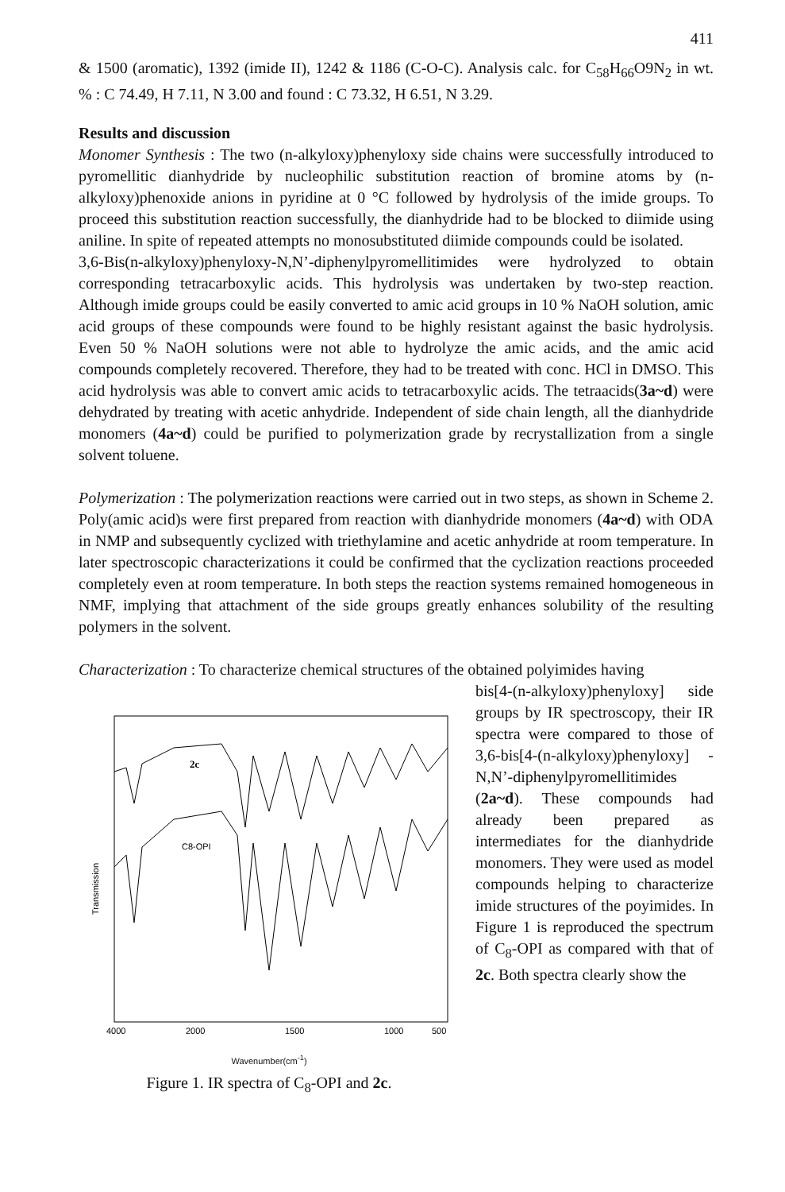411
& 1500 (aromatic), 1392 (imide II), 1242 & 1186 (C-O-C). Analysis calc. for C<sub>58</sub>H<sub>66</sub>O9N<sub>2</sub> in wt. % : C 74.49, H 7.11, N 3.00 and found : C 73.32, H 6.51, N 3.29.
Results and discussion
Monomer Synthesis : The two (n-alkyloxy)phenyloxy side chains were successfully introduced to pyromellitic dianhydride by nucleophilic substitution reaction of bromine atoms by (n-alkyloxy)phenoxide anions in pyridine at 0 °C followed by hydrolysis of the imide groups. To proceed this substitution reaction successfully, the dianhydride had to be blocked to diimide using aniline. In spite of repeated attempts no monosubstituted diimide compounds could be isolated.
3,6-Bis(n-alkyloxy)phenyloxy-N,N’-diphenylpyromellitimides were hydrolyzed to obtain corresponding tetracarboxylic acids. This hydrolysis was undertaken by two-step reaction. Although imide groups could be easily converted to amic acid groups in 10 % NaOH solution, amic acid groups of these compounds were found to be highly resistant against the basic hydrolysis. Even 50 % NaOH solutions were not able to hydrolyze the amic acids, and the amic acid compounds completely recovered. Therefore, they had to be treated with conc. HCl in DMSO. This acid hydrolysis was able to convert amic acids to tetracarboxylic acids. The tetraacids(3a~d) were dehydrated by treating with acetic anhydride. Independent of side chain length, all the dianhydride monomers (4a~d) could be purified to polymerization grade by recrystallization from a single solvent toluene.
Polymerization : The polymerization reactions were carried out in two steps, as shown in Scheme 2. Poly(amic acid)s were first prepared from reaction with dianhydride monomers (4a~d) with ODA in NMP and subsequently cyclized with triethylamine and acetic anhydride at room temperature. In later spectroscopic characterizations it could be confirmed that the cyclization reactions proceeded completely even at room temperature. In both steps the reaction systems remained homogeneous in NMF, implying that attachment of the side groups greatly enhances solubility of the resulting polymers in the solvent.
Characterization : To characterize chemical structures of the obtained polyimides having
2c
C8-OPI
Transmission
4000
2000
1500
1000
500
Wavenumber(cm<sup>-1</sup>)
Figure 1. IR spectra of C<sub>8</sub>-OPI and 2c.
bis[4-(n-alkyloxy)phenyloxy] side groups by IR spectroscopy, their IR spectra were compared to those of 3,6-bis[4-(n-alkyloxy)phenyloxy] -N,N’-diphenylpyromellitimides (2a~d). These compounds had already been prepared as intermediates for the dianhydride monomers. They were used as model compounds helping to characterize imide structures of the poyimides. In Figure 1 is reproduced the spectrum of C<sub>8</sub>-OPI as compared with that of 2c. Both spectra clearly show the